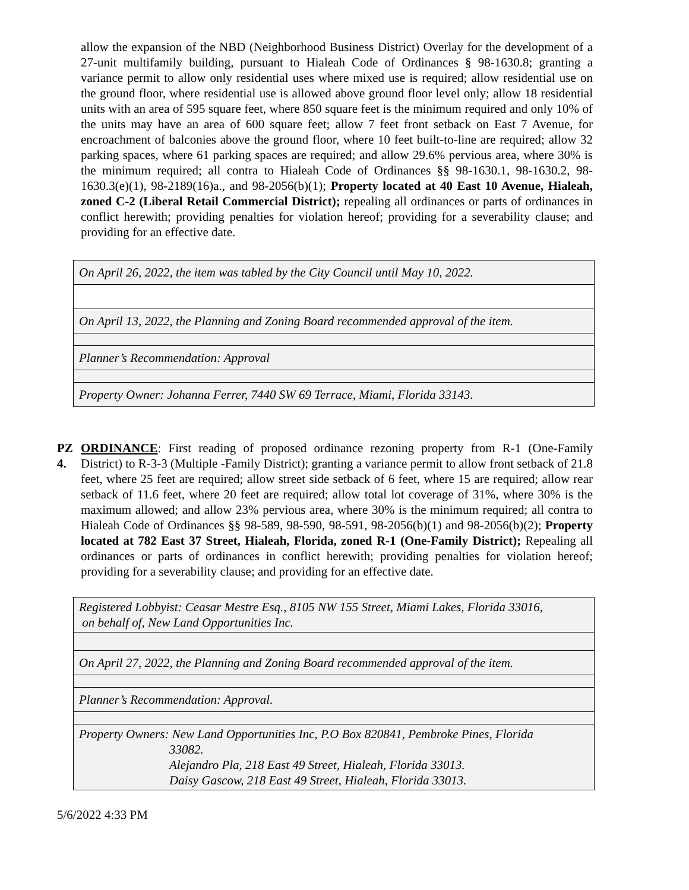allow the expansion of the NBD (Neighborhood Business District) Overlay for the development of a 27-unit multifamily building, pursuant to Hialeah Code of Ordinances § 98-1630.8; granting a variance permit to allow only residential uses where mixed use is required; allow residential use on the ground floor, where residential use is allowed above ground floor level only; allow 18 residential units with an area of 595 square feet, where 850 square feet is the minimum required and only 10% of the units may have an area of 600 square feet; allow 7 feet front setback on East 7 Avenue, for encroachment of balconies above the ground floor, where 10 feet built-to-line are required; allow 32 parking spaces, where 61 parking spaces are required; and allow 29.6% pervious area, where 30% is the minimum required; all contra to Hialeah Code of Ordinances §§ 98-1630.1, 98-1630.2, 98-1630.3(e)(1), 98-2189(16)a., and 98-2056(b)(1); Property located at 40 East 10 Avenue, Hialeah, zoned C-2 (Liberal Retail Commercial District); repealing all ordinances or parts of ordinances in conflict herewith; providing penalties for violation hereof; providing for a severability clause; and providing for an effective date.
| On April 26, 2022, the item was tabled by the City Council until May 10, 2022. |
| On April 13, 2022, the Planning and Zoning Board recommended approval of the item. |
| Planner’s Recommendation: Approval |
| Property Owner: Johanna Ferrer, 7440 SW 69 Terrace, Miami, Florida 33143. |
PZ 4.
ORDINANCE: First reading of proposed ordinance rezoning property from R-1 (One-Family District) to R-3-3 (Multiple -Family District); granting a variance permit to allow front setback of 21.8 feet, where 25 feet are required; allow street side setback of 6 feet, where 15 are required; allow rear setback of 11.6 feet, where 20 feet are required; allow total lot coverage of 31%, where 30% is the maximum allowed; and allow 23% pervious area, where 30% is the minimum required; all contra to Hialeah Code of Ordinances §§ 98-589, 98-590, 98-591, 98-2056(b)(1) and 98-2056(b)(2); Property located at 782 East 37 Street, Hialeah, Florida, zoned R-1 (One-Family District); Repealing all ordinances or parts of ordinances in conflict herewith; providing penalties for violation hereof; providing for a severability clause; and providing for an effective date.
| Registered Lobbyist: Ceasar Mestre Esq., 8105 NW 155 Street, Miami Lakes, Florida 33016, on behalf of, New Land Opportunities Inc. |
| On April 27, 2022, the Planning and Zoning Board recommended approval of the item. |
| Planner’s Recommendation: Approval. |
| Property Owners: New Land Opportunities Inc, P.O Box 820841, Pembroke Pines, Florida 33082. Alejandro Pla, 218 East 49 Street, Hialeah, Florida 33013. Daisy Gascow, 218 East 49 Street, Hialeah, Florida 33013. |
5/6/2022 4:33 PM